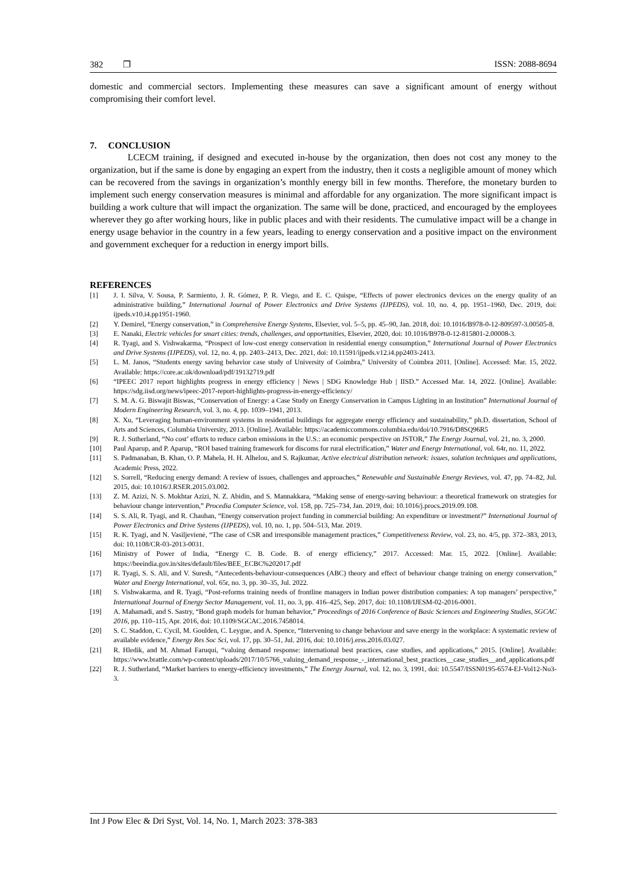382 ❐ ISSN: 2088-8694
domestic and commercial sectors. Implementing these measures can save a significant amount of energy without compromising their comfort level.
7. CONCLUSION
LCECM training, if designed and executed in-house by the organization, then does not cost any money to the organization, but if the same is done by engaging an expert from the industry, then it costs a negligible amount of money which can be recovered from the savings in organization’s monthly energy bill in few months. Therefore, the monetary burden to implement such energy conservation measures is minimal and affordable for any organization. The more significant impact is building a work culture that will impact the organization. The same will be done, practiced, and encouraged by the employees wherever they go after working hours, like in public places and with their residents. The cumulative impact will be a change in energy usage behavior in the country in a few years, leading to energy conservation and a positive impact on the environment and government exchequer for a reduction in energy import bills.
REFERENCES
[1] J. I. Silva, V. Sousa, P. Sarmiento, J. R. Gómez, P. R. Viego, and E. C. Quispe, “Effects of power electronics devices on the energy quality of an administrative building,” International Journal of Power Electronics and Drive Systems (IJPEDS), vol. 10, no. 4, pp. 1951–1960, Dec. 2019, doi: ijpeds.v10.i4.pp1951-1960.
[2] Y. Demirel, “Energy conservation,” in Comprehensive Energy Systems, Elsevier, vol. 5–5, pp. 45–90, Jan. 2018, doi: 10.1016/B978-0-12-809597-3.00505-8.
[3] E. Nanaki, Electric vehicles for smart cities: trends, challenges, and opportunities, Elsevier, 2020, doi: 10.1016/B978-0-12-815801-2.00008-3.
[4] R. Tyagi, and S. Vishwakarma, “Prospect of low-cost energy conservation in residential energy consumption,” International Journal of Power Electronics and Drive Systems (IJPEDS), vol. 12, no. 4, pp. 2403–2413, Dec. 2021, doi: 10.11591/ijpeds.v12.i4.pp2403-2413.
[5] L. M. Janos, “Students energy saving behavior case study of University of Coimbra,” University of Coimbra 2011. [Online]. Accessed: Mar. 15, 2022. Available: https://core.ac.uk/download/pdf/19132719.pdf
[6] “IPEEC 2017 report highlights progress in energy efficiency | News | SDG Knowledge Hub | IISD.” Accessed Mar. 14, 2022. [Online]. Available: https://sdg.iisd.org/news/ipeec-2017-report-highlights-progress-in-energy-efficiency/
[7] S. M. A. G. Biswajit Biswas, “Conservation of Energy: a Case Study on Energy Conservation in Campus Lighting in an Institution” International Journal of Modern Engineering Research, vol. 3, no. 4, pp. 1039–1941, 2013.
[8] X. Xu, “Leveraging human-environment systems in residential buildings for aggregate energy efficiency and sustainability,” ph.D. dissertation, School of Arts and Sciences, Columbia University, 2013. [Online]. Available: https://academiccommons.columbia.edu/doi/10.7916/D8SQ96R5
[9] R. J. Sutherland, “No cost’ efforts to reduce carbon emissions in the U.S.: an economic perspective on JSTOR,” The Energy Journal, vol. 21, no. 3, 2000.
[10] Paul Aparup, and P. Aparup, “ROI based training framework for discoms for rural electrification,” Water and Energy International, vol. 64r, no. 11, 2022.
[11] S. Padmanaban, B. Khan, O. P. Mahela, H. H. Alhelou, and S. Rajkumar, Active electrical distribution network: issues, solution techniques and applications, Academic Press, 2022.
[12] S. Sorrell, “Reducing energy demand: A review of issues, challenges and approaches,” Renewable and Sustainable Energy Reviews, vol. 47, pp. 74–82, Jul. 2015, doi: 10.1016/J.RSER.2015.03.002.
[13] Z. M. Azizi, N. S. Mokhtar Azizi, N. Z. Abidin, and S. Mannakkara, “Making sense of energy-saving behaviour: a theoretical framework on strategies for behaviour change intervention,” Procedia Computer Science, vol. 158, pp. 725–734, Jan. 2019, doi: 10.1016/j.procs.2019.09.108.
[14] S. S. Ali, R. Tyagi, and R. Chauhan, “Energy conservation project funding in commercial building: An expenditure or investment?” International Journal of Power Electronics and Drive Systems (IJPEDS), vol. 10, no. 1, pp. 504–513, Mar. 2019.
[15] R. K. Tyagi, and N. Vasiljevienė, “The case of CSR and irresponsible management practices,” Competitiveness Review, vol. 23, no. 4/5, pp. 372–383, 2013, doi: 10.1108/CR-03-2013-0031.
[16] Ministry of Power of India, “Energy C. B. Code. B. of energy efficiency,” 2017. Accessed: Mar. 15, 2022. [Online]. Available: https://beeindia.gov.in/sites/default/files/BEE_ECBC%202017.pdf
[17] R. Tyagi, S. S. Ali, and V. Suresh, “Antecedents-behaviour-consequences (ABC) theory and effect of behaviour change training on energy conservation,” Water and Energy International, vol. 65r, no. 3, pp. 30–35, Jul. 2022.
[18] S. Vishwakarma, and R. Tyagi, “Post-reforms training needs of frontline managers in Indian power distribution companies: A top managers’ perspective,” International Journal of Energy Sector Management, vol. 11, no. 3, pp. 416–425, Sep. 2017, doi: 10.1108/IJESM-02-2016-0001.
[19] A. Mahamadi, and S. Sastry, “Bond graph models for human behavior,” Proceedings of 2016 Conference of Basic Sciences and Engineering Studies, SGCAC 2016, pp. 110–115, Apr. 2016, doi: 10.1109/SGCAC.2016.7458014.
[20] S. C. Staddon, C. Cycil, M. Goulden, C. Leygue, and A. Spence, “Intervening to change behaviour and save energy in the workplace: A systematic review of available evidence,” Energy Res Soc Sci, vol. 17, pp. 30–51, Jul. 2016, doi: 10.1016/j.erss.2016.03.027.
[21] R. Hledik, and M. Ahmad Faruqui, “valuing demand response: international best practices, case studies, and applications,” 2015. [Online]. Available: https://www.brattle.com/wp-content/uploads/2017/10/5766_valuing_demand_response_-_international_best_practices__case_studies__and_applications.pdf
[22] R. J. Sutherland, “Market barriers to energy-efficiency investments,” The Energy Journal, vol. 12, no. 3, 1991, doi: 10.5547/ISSN0195-6574-EJ-Vol12-No3-3.
Int J Pow Elec & Dri Syst, Vol. 14, No. 1, March 2023: 378-383